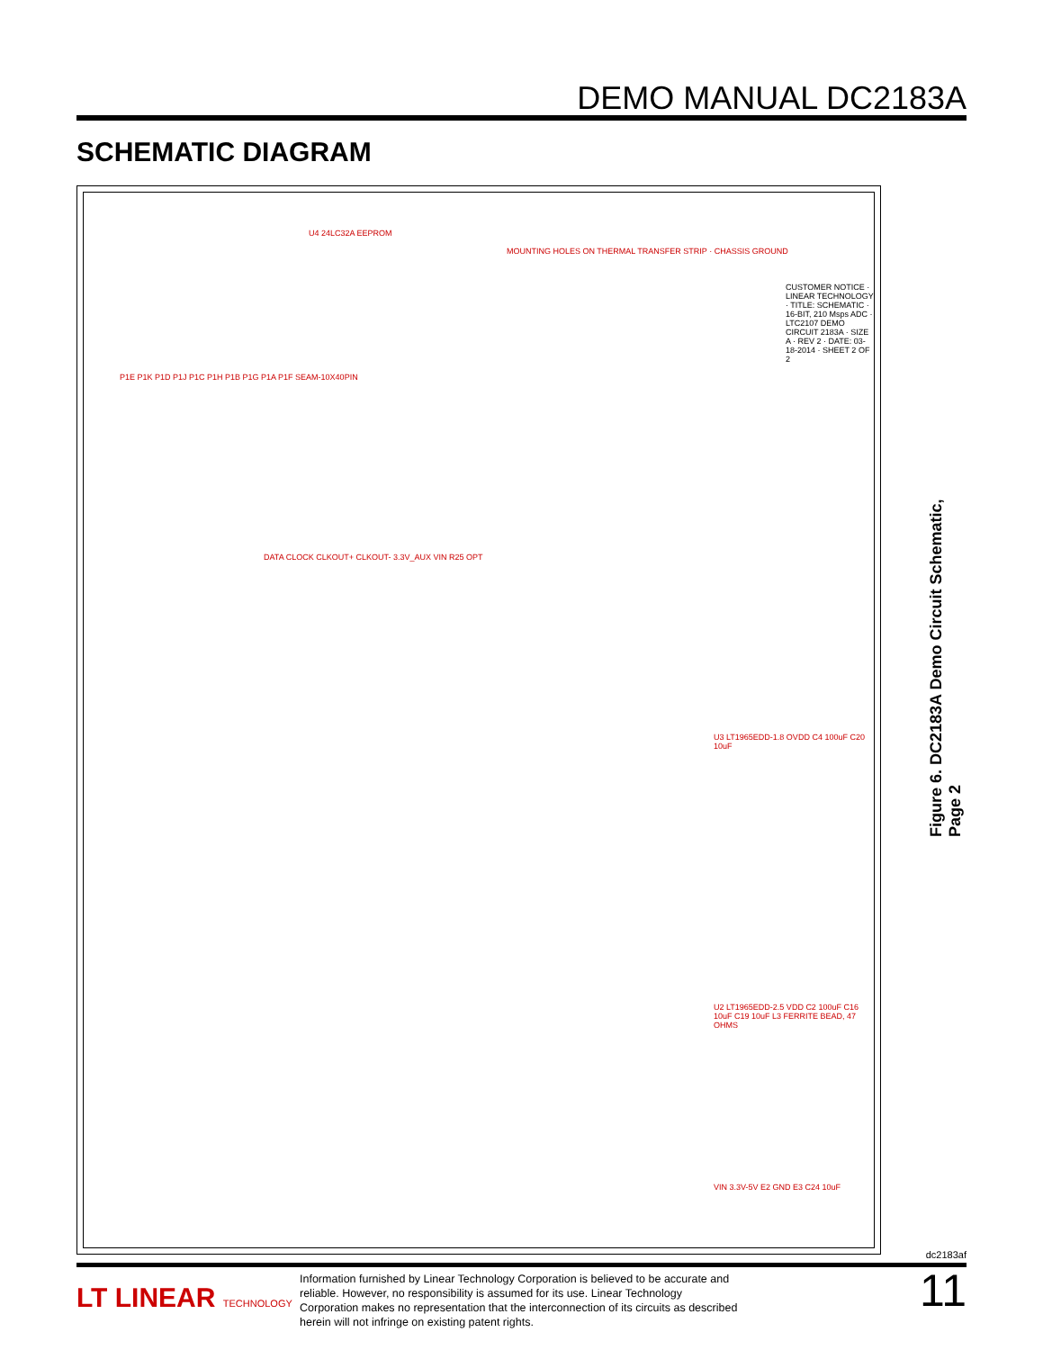DEMO MANUAL DC2183A
SCHEMATIC DIAGRAM
U4 24LC32A EEPROM
MOUNTING HOLES ON THERMAL TRANSFER STRIP · CHASSIS GROUND
P1E P1K P1D P1J P1C P1H P1B P1G P1A P1F SEAM-10X40PIN
DATA CLOCK CLKOUT+ CLKOUT- 3.3V_AUX VIN R25 OPT
U3 LT1965EDD-1.8 OVDD C4 100uF C20 10uF
U2 LT1965EDD-2.5 VDD C2 100uF C16 10uF C19 10uF L3 FERRITE BEAD, 47 OHMS
VIN 3.3V-5V E2 GND E3 C24 10uF
CUSTOMER NOTICE · LINEAR TECHNOLOGY · TITLE: SCHEMATIC · 16-BIT, 210 Msps ADC · LTC2107 DEMO CIRCUIT 2183A · SIZE A · REV 2 · DATE: 03-18-2014 · SHEET 2 OF 2
Figure 6. DC2183A Demo Circuit Schematic, Page 2
dc2183af
LT LINEAR TECHNOLOGY
Information furnished by Linear Technology Corporation is believed to be accurate and reliable. However, no responsibility is assumed for its use. Linear Technology Corporation makes no representation that the interconnection of its circuits as described herein will not infringe on existing patent rights.
11